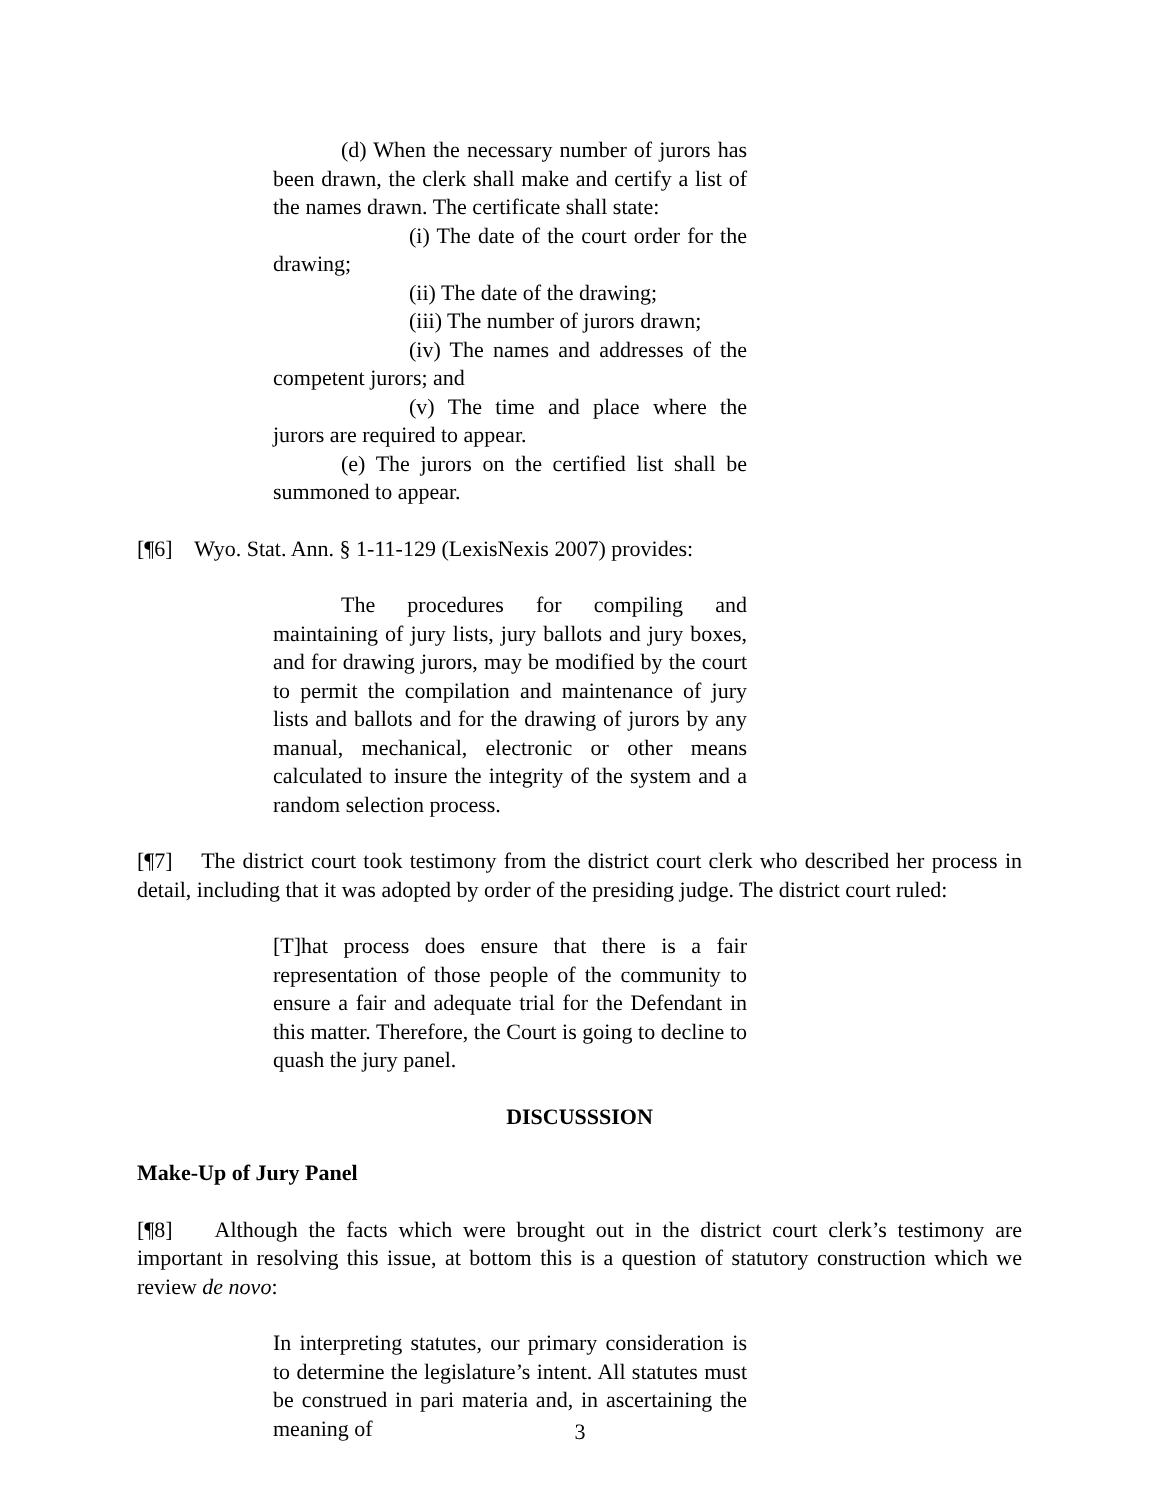(d) When the necessary number of jurors has been drawn, the clerk shall make and certify a list of the names drawn. The certificate shall state:
(i) The date of the court order for the drawing;
(ii) The date of the drawing;
(iii) The number of jurors drawn;
(iv) The names and addresses of the competent jurors; and
(v) The time and place where the jurors are required to appear.
(e) The jurors on the certified list shall be summoned to appear.
[¶6] Wyo. Stat. Ann. § 1-11-129 (LexisNexis 2007) provides:
The procedures for compiling and maintaining of jury lists, jury ballots and jury boxes, and for drawing jurors, may be modified by the court to permit the compilation and maintenance of jury lists and ballots and for the drawing of jurors by any manual, mechanical, electronic or other means calculated to insure the integrity of the system and a random selection process.
[¶7] The district court took testimony from the district court clerk who described her process in detail, including that it was adopted by order of the presiding judge. The district court ruled:
[T]hat process does ensure that there is a fair representation of those people of the community to ensure a fair and adequate trial for the Defendant in this matter. Therefore, the Court is going to decline to quash the jury panel.
DISCUSSSION
Make-Up of Jury Panel
[¶8] Although the facts which were brought out in the district court clerk’s testimony are important in resolving this issue, at bottom this is a question of statutory construction which we review de novo:
In interpreting statutes, our primary consideration is to determine the legislature’s intent. All statutes must be construed in pari materia and, in ascertaining the meaning of
3